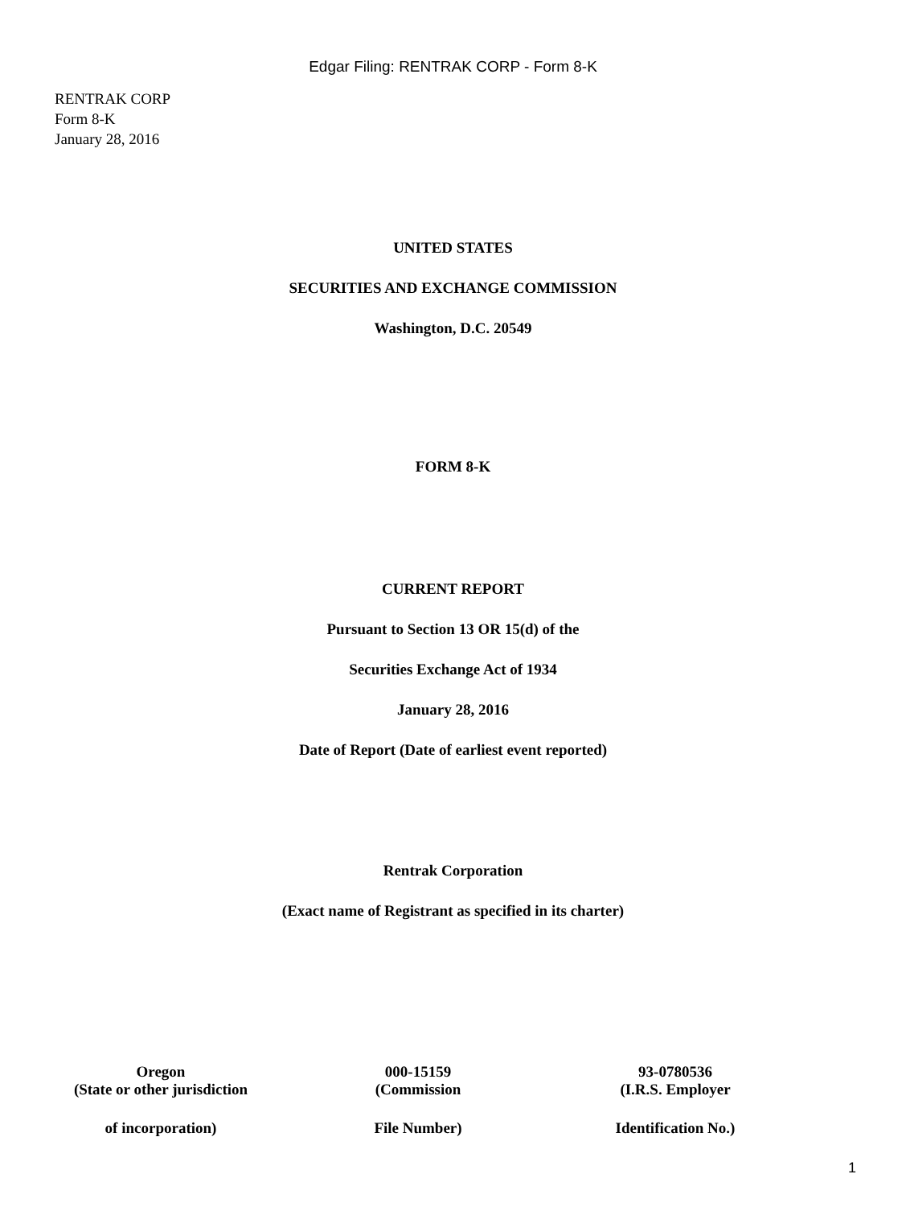Edgar Filing: RENTRAK CORP - Form 8-K
RENTRAK CORP
Form 8-K
January 28, 2016
UNITED STATES
SECURITIES AND EXCHANGE COMMISSION
Washington, D.C. 20549
FORM 8-K
CURRENT REPORT
Pursuant to Section 13 OR 15(d) of the
Securities Exchange Act of 1934
January 28, 2016
Date of Report (Date of earliest event reported)
Rentrak Corporation
(Exact name of Registrant as specified in its charter)
| Oregon | 000-15159 | 93-0780536 |
| (State or other jurisdiction | (Commission | (I.R.S. Employer |
| of incorporation) | File Number) | Identification No.) |
1